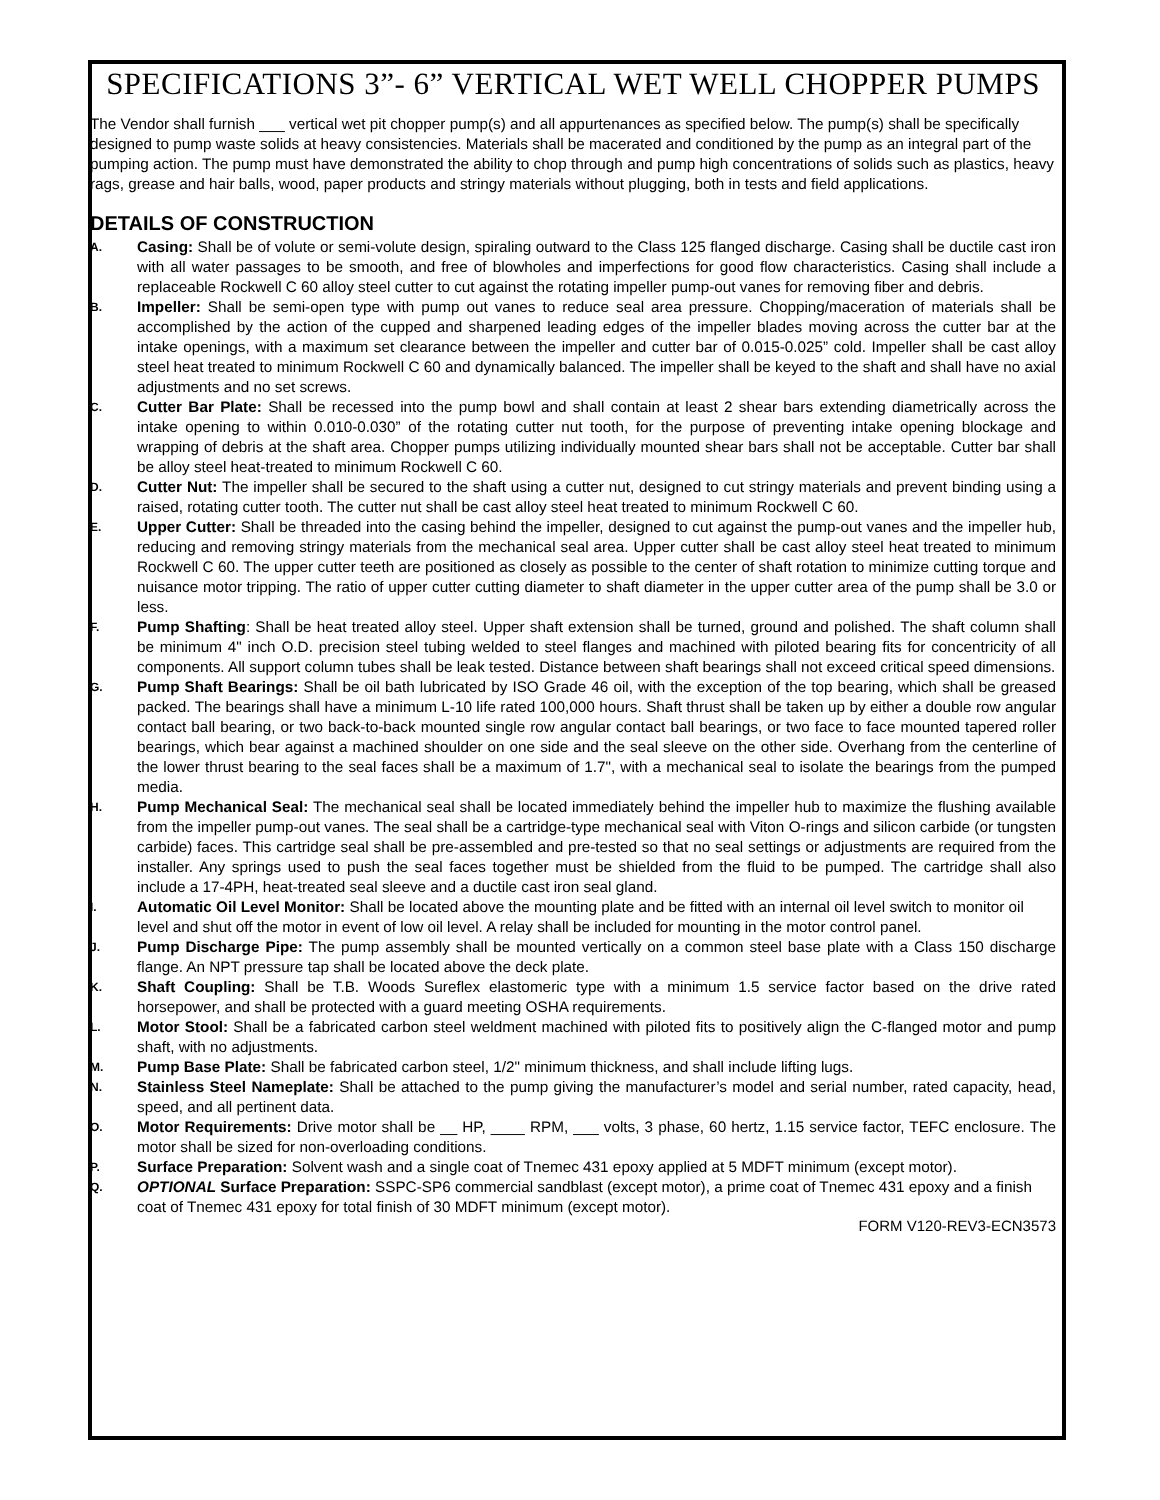SPECIFICATIONS 3”- 6” VERTICAL WET WELL CHOPPER PUMPS
The Vendor shall furnish ___ vertical wet pit chopper pump(s) and all appurtenances as specified below. The pump(s) shall be specifically designed to pump waste solids at heavy consistencies. Materials shall be macerated and conditioned by the pump as an integral part of the pumping action. The pump must have demonstrated the ability to chop through and pump high concentrations of solids such as plastics, heavy rags, grease and hair balls, wood, paper products and stringy materials without plugging, both in tests and field applications.
DETAILS OF CONSTRUCTION
A. Casing: Shall be of volute or semi-volute design, spiraling outward to the Class 125 flanged discharge. Casing shall be ductile cast iron with all water passages to be smooth, and free of blowholes and imperfections for good flow characteristics. Casing shall include a replaceable Rockwell C 60 alloy steel cutter to cut against the rotating impeller pump-out vanes for removing fiber and debris.
B. Impeller: Shall be semi-open type with pump out vanes to reduce seal area pressure. Chopping/maceration of materials shall be accomplished by the action of the cupped and sharpened leading edges of the impeller blades moving across the cutter bar at the intake openings, with a maximum set clearance between the impeller and cutter bar of 0.015-0.025” cold. Impeller shall be cast alloy steel heat treated to minimum Rockwell C 60 and dynamically balanced. The impeller shall be keyed to the shaft and shall have no axial adjustments and no set screws.
C. Cutter Bar Plate: Shall be recessed into the pump bowl and shall contain at least 2 shear bars extending diametrically across the intake opening to within 0.010-0.030” of the rotating cutter nut tooth, for the purpose of preventing intake opening blockage and wrapping of debris at the shaft area. Chopper pumps utilizing individually mounted shear bars shall not be acceptable. Cutter bar shall be alloy steel heat-treated to minimum Rockwell C 60.
D. Cutter Nut: The impeller shall be secured to the shaft using a cutter nut, designed to cut stringy materials and prevent binding using a raised, rotating cutter tooth. The cutter nut shall be cast alloy steel heat treated to minimum Rockwell C 60.
E. Upper Cutter: Shall be threaded into the casing behind the impeller, designed to cut against the pump-out vanes and the impeller hub, reducing and removing stringy materials from the mechanical seal area. Upper cutter shall be cast alloy steel heat treated to minimum Rockwell C 60. The upper cutter teeth are positioned as closely as possible to the center of shaft rotation to minimize cutting torque and nuisance motor tripping. The ratio of upper cutter cutting diameter to shaft diameter in the upper cutter area of the pump shall be 3.0 or less.
F. Pump Shafting: Shall be heat treated alloy steel. Upper shaft extension shall be turned, ground and polished. The shaft column shall be minimum 4" inch O.D. precision steel tubing welded to steel flanges and machined with piloted bearing fits for concentricity of all components. All support column tubes shall be leak tested. Distance between shaft bearings shall not exceed critical speed dimensions.
G. Pump Shaft Bearings: Shall be oil bath lubricated by ISO Grade 46 oil, with the exception of the top bearing, which shall be greased packed. The bearings shall have a minimum L-10 life rated 100,000 hours. Shaft thrust shall be taken up by either a double row angular contact ball bearing, or two back-to-back mounted single row angular contact ball bearings, or two face to face mounted tapered roller bearings, which bear against a machined shoulder on one side and the seal sleeve on the other side. Overhang from the centerline of the lower thrust bearing to the seal faces shall be a maximum of 1.7", with a mechanical seal to isolate the bearings from the pumped media.
H. Pump Mechanical Seal: The mechanical seal shall be located immediately behind the impeller hub to maximize the flushing available from the impeller pump-out vanes. The seal shall be a cartridge-type mechanical seal with Viton O-rings and silicon carbide (or tungsten carbide) faces. This cartridge seal shall be pre-assembled and pre-tested so that no seal settings or adjustments are required from the installer. Any springs used to push the seal faces together must be shielded from the fluid to be pumped. The cartridge shall also include a 17-4PH, heat-treated seal sleeve and a ductile cast iron seal gland.
I. Automatic Oil Level Monitor: Shall be located above the mounting plate and be fitted with an internal oil level switch to monitor oil level and shut off the motor in event of low oil level. A relay shall be included for mounting in the motor control panel.
J. Pump Discharge Pipe: The pump assembly shall be mounted vertically on a common steel base plate with a Class 150 discharge flange. An NPT pressure tap shall be located above the deck plate.
K. Shaft Coupling: Shall be T.B. Woods Sureflex elastomeric type with a minimum 1.5 service factor based on the drive rated horsepower, and shall be protected with a guard meeting OSHA requirements.
L. Motor Stool: Shall be a fabricated carbon steel weldment machined with piloted fits to positively align the C-flanged motor and pump shaft, with no adjustments.
M. Pump Base Plate: Shall be fabricated carbon steel, 1/2" minimum thickness, and shall include lifting lugs.
N. Stainless Steel Nameplate: Shall be attached to the pump giving the manufacturer’s model and serial number, rated capacity, head, speed, and all pertinent data.
O. Motor Requirements: Drive motor shall be __ HP, ____ RPM, ___ volts, 3 phase, 60 hertz, 1.15 service factor, TEFC enclosure. The motor shall be sized for non-overloading conditions.
P. Surface Preparation: Solvent wash and a single coat of Tnemec 431 epoxy applied at 5 MDFT minimum (except motor).
Q. OPTIONAL Surface Preparation: SSPC-SP6 commercial sandblast (except motor), a prime coat of Tnemec 431 epoxy and a finish coat of Tnemec 431 epoxy for total finish of 30 MDFT minimum (except motor).
FORM V120-REV3-ECN3573